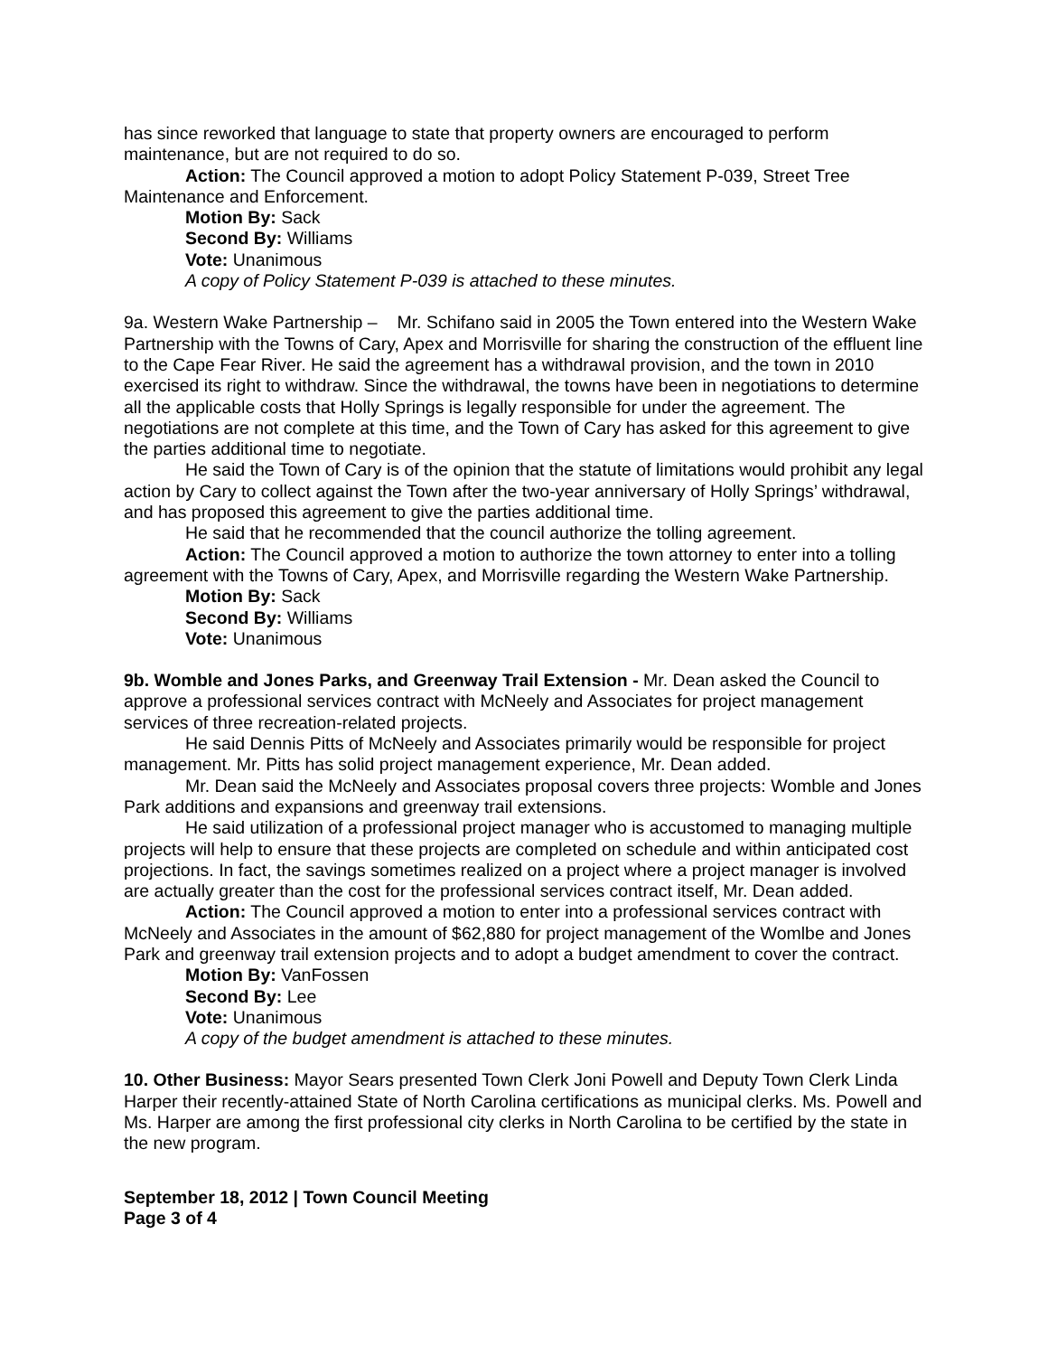has since reworked that language to state that property owners are encouraged to perform maintenance, but are not required to do so.
Action: The Council approved a motion to adopt Policy Statement P-039, Street Tree Maintenance and Enforcement.
Motion By: Sack
Second By: Williams
Vote: Unanimous
A copy of Policy Statement P-039 is attached to these minutes.
9a. Western Wake Partnership – Mr. Schifano said in 2005 the Town entered into the Western Wake Partnership with the Towns of Cary, Apex and Morrisville for sharing the construction of the effluent line to the Cape Fear River. He said the agreement has a withdrawal provision, and the town in 2010 exercised its right to withdraw. Since the withdrawal, the towns have been in negotiations to determine all the applicable costs that Holly Springs is legally responsible for under the agreement. The negotiations are not complete at this time, and the Town of Cary has asked for this agreement to give the parties additional time to negotiate.
He said the Town of Cary is of the opinion that the statute of limitations would prohibit any legal action by Cary to collect against the Town after the two-year anniversary of Holly Springs’ withdrawal, and has proposed this agreement to give the parties additional time.
He said that he recommended that the council authorize the tolling agreement.
Action: The Council approved a motion to authorize the town attorney to enter into a tolling agreement with the Towns of Cary, Apex, and Morrisville regarding the Western Wake Partnership.
Motion By: Sack
Second By: Williams
Vote: Unanimous
9b. Womble and Jones Parks, and Greenway Trail Extension - Mr. Dean asked the Council to approve a professional services contract with McNeely and Associates for project management services of three recreation-related projects.
He said Dennis Pitts of McNeely and Associates primarily would be responsible for project management. Mr. Pitts has solid project management experience, Mr. Dean added.
Mr. Dean said the McNeely and Associates proposal covers three projects: Womble and Jones Park additions and expansions and greenway trail extensions.
He said utilization of a professional project manager who is accustomed to managing multiple projects will help to ensure that these projects are completed on schedule and within anticipated cost projections. In fact, the savings sometimes realized on a project where a project manager is involved are actually greater than the cost for the professional services contract itself, Mr. Dean added.
Action: The Council approved a motion to enter into a professional services contract with McNeely and Associates in the amount of $62,880 for project management of the Womlbe and Jones Park and greenway trail extension projects and to adopt a budget amendment to cover the contract.
Motion By: VanFossen
Second By: Lee
Vote: Unanimous
A copy of the budget amendment is attached to these minutes.
10. Other Business: Mayor Sears presented Town Clerk Joni Powell and Deputy Town Clerk Linda Harper their recently-attained State of North Carolina certifications as municipal clerks. Ms. Powell and Ms. Harper are among the first professional city clerks in North Carolina to be certified by the state in the new program.
September 18, 2012 | Town Council Meeting
Page 3 of 4